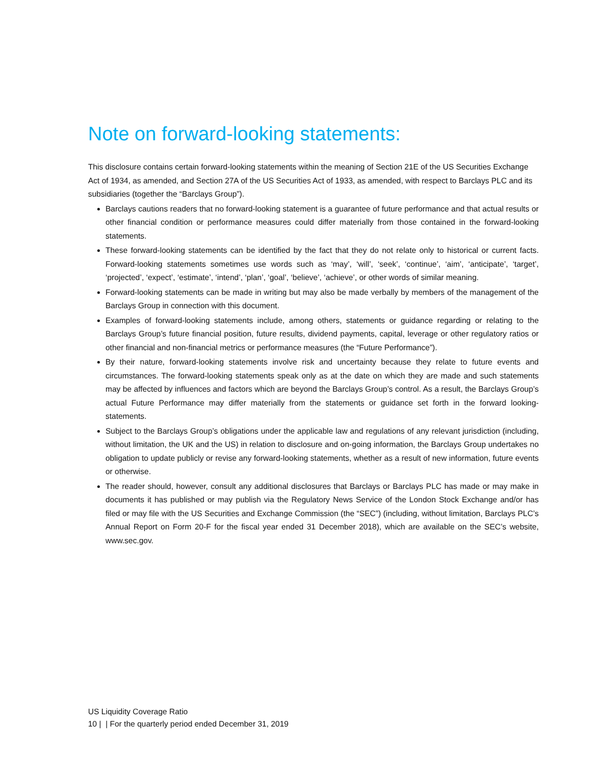Note on forward-looking statements:
This disclosure contains certain forward-looking statements within the meaning of Section 21E of the US Securities Exchange Act of 1934, as amended, and Section 27A of the US Securities Act of 1933, as amended, with respect to Barclays PLC and its subsidiaries (together the “Barclays Group”).
Barclays cautions readers that no forward-looking statement is a guarantee of future performance and that actual results or other financial condition or performance measures could differ materially from those contained in the forward-looking statements.
These forward-looking statements can be identified by the fact that they do not relate only to historical or current facts. Forward-looking statements sometimes use words such as ‘may’, ‘will’, ‘seek’, ‘continue’, ‘aim’, ‘anticipate’, ‘target’, ‘projected’, ‘expect’, ‘estimate’, ‘intend’, ‘plan’, ‘goal’, ‘believe’, ‘achieve’, or other words of similar meaning.
Forward-looking statements can be made in writing but may also be made verbally by members of the management of the Barclays Group in connection with this document.
Examples of forward-looking statements include, among others, statements or guidance regarding or relating to the Barclays Group’s future financial position, future results, dividend payments, capital, leverage or other regulatory ratios or other financial and non-financial metrics or performance measures (the “Future Performance”).
By their nature, forward-looking statements involve risk and uncertainty because they relate to future events and circumstances. The forward-looking statements speak only as at the date on which they are made and such statements may be affected by influences and factors which are beyond the Barclays Group’s control. As a result, the Barclays Group’s actual Future Performance may differ materially from the statements or guidance set forth in the forward looking-statements.
Subject to the Barclays Group’s obligations under the applicable law and regulations of any relevant jurisdiction (including, without limitation, the UK and the US) in relation to disclosure and on-going information, the Barclays Group undertakes no obligation to update publicly or revise any forward-looking statements, whether as a result of new information, future events or otherwise.
The reader should, however, consult any additional disclosures that Barclays or Barclays PLC has made or may make in documents it has published or may publish via the Regulatory News Service of the London Stock Exchange and/or has filed or may file with the US Securities and Exchange Commission (the “SEC”) (including, without limitation, Barclays PLC’s Annual Report on Form 20-F for the fiscal year ended 31 December 2018), which are available on the SEC’s website, www.sec.gov.
US Liquidity Coverage Ratio
10 | | For the quarterly period ended December 31, 2019